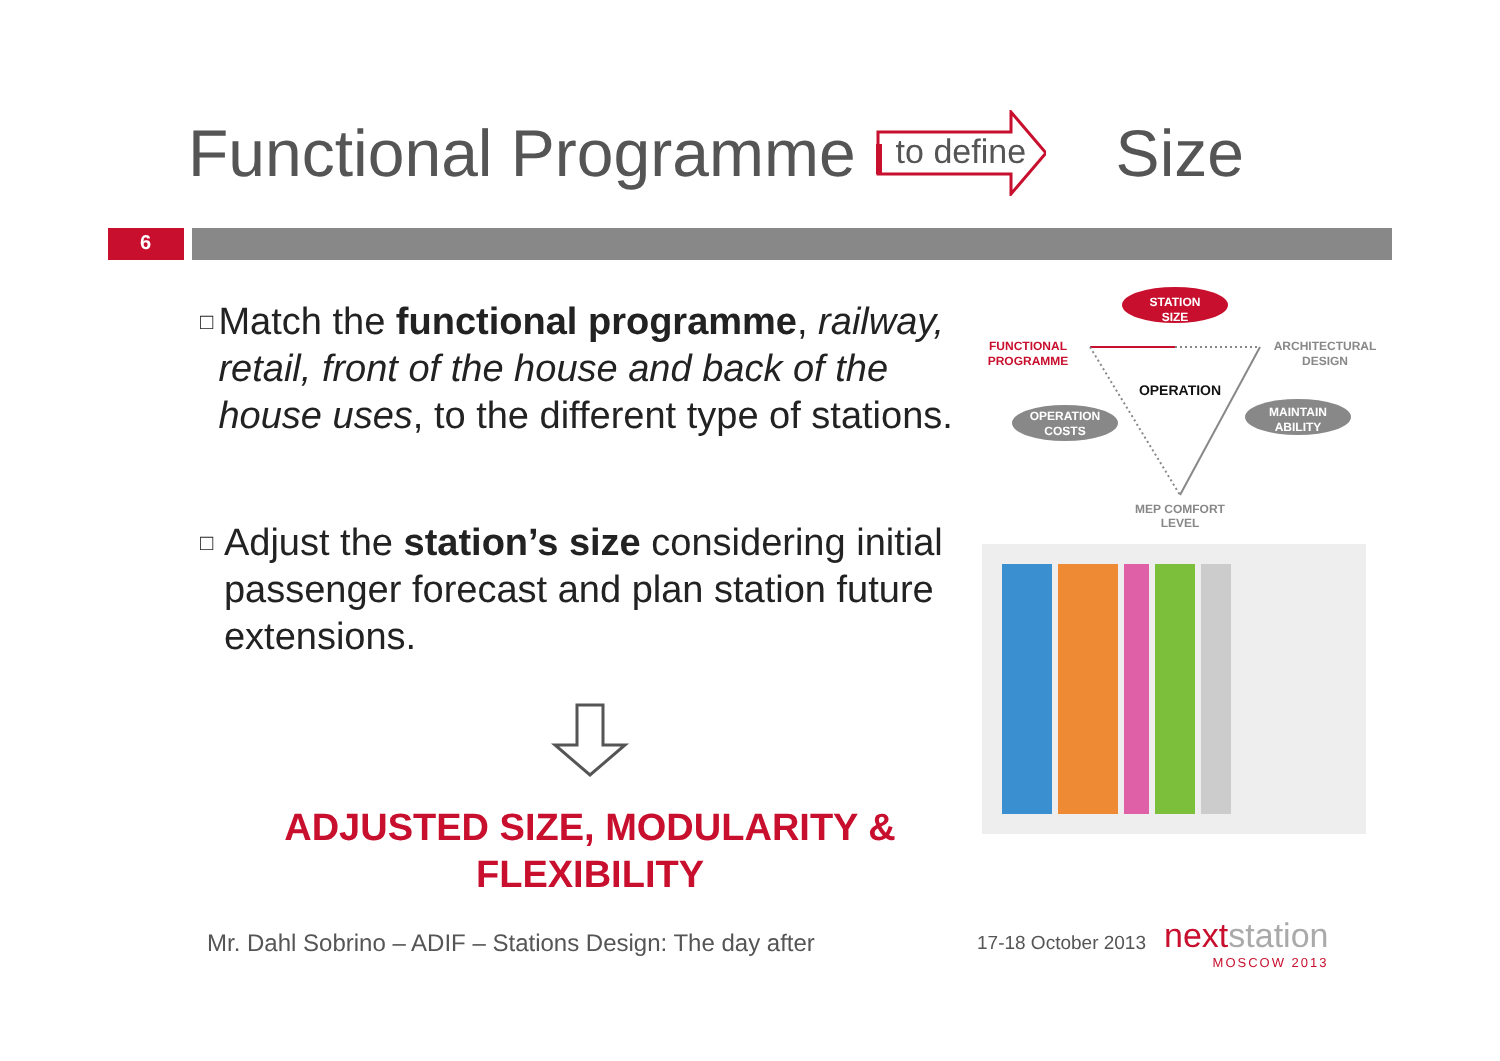Functional Programme to define Size
6
□
Match the functional programme, railway, retail, front of the house and back of the house uses, to the different type of stations.
□
Adjust the station’s size considering initial passenger forecast and plan station future extensions.
ADJUSTED SIZE, MODULARITY &
FLEXIBILITY
STATION
SIZE
FUNCTIONAL
PROGRAMME
ARCHITECTURAL
DESIGN
OPERATION
OPERATION
COSTS
MAINTAIN
ABILITY
MEP COMFORT
LEVEL
Mr. Dahl Sobrino – ADIF – Stations Design: The day after
17-18 October 2013
nextstation
MOSCOW 2013